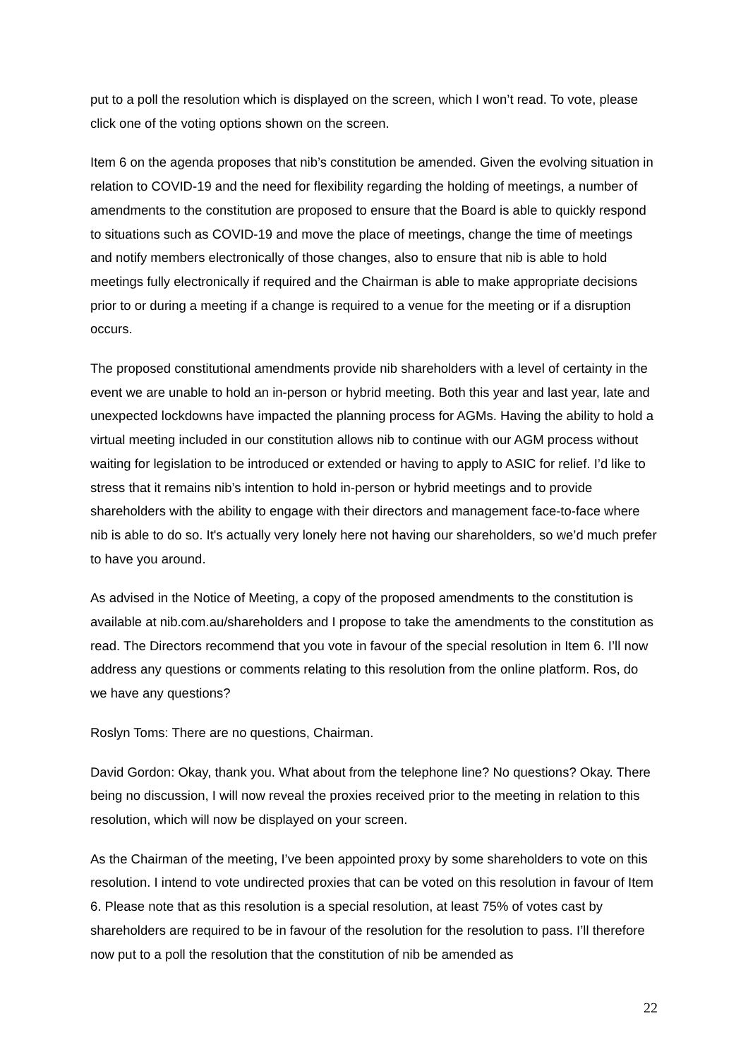put to a poll the resolution which is displayed on the screen, which I won’t read. To vote, please click one of the voting options shown on the screen.
Item 6 on the agenda proposes that nib’s constitution be amended. Given the evolving situation in relation to COVID-19 and the need for flexibility regarding the holding of meetings, a number of amendments to the constitution are proposed to ensure that the Board is able to quickly respond to situations such as COVID-19 and move the place of meetings, change the time of meetings and notify members electronically of those changes, also to ensure that nib is able to hold meetings fully electronically if required and the Chairman is able to make appropriate decisions prior to or during a meeting if a change is required to a venue for the meeting or if a disruption occurs.
The proposed constitutional amendments provide nib shareholders with a level of certainty in the event we are unable to hold an in-person or hybrid meeting. Both this year and last year, late and unexpected lockdowns have impacted the planning process for AGMs. Having the ability to hold a virtual meeting included in our constitution allows nib to continue with our AGM process without waiting for legislation to be introduced or extended or having to apply to ASIC for relief. I’d like to stress that it remains nib’s intention to hold in-person or hybrid meetings and to provide shareholders with the ability to engage with their directors and management face-to-face where nib is able to do so. It's actually very lonely here not having our shareholders, so we’d much prefer to have you around.
As advised in the Notice of Meeting, a copy of the proposed amendments to the constitution is available at nib.com.au/shareholders and I propose to take the amendments to the constitution as read. The Directors recommend that you vote in favour of the special resolution in Item 6. I’ll now address any questions or comments relating to this resolution from the online platform. Ros, do we have any questions?
Roslyn Toms: There are no questions, Chairman.
David Gordon: Okay, thank you. What about from the telephone line? No questions? Okay. There being no discussion, I will now reveal the proxies received prior to the meeting in relation to this resolution, which will now be displayed on your screen.
As the Chairman of the meeting, I’ve been appointed proxy by some shareholders to vote on this resolution. I intend to vote undirected proxies that can be voted on this resolution in favour of Item 6. Please note that as this resolution is a special resolution, at least 75% of votes cast by shareholders are required to be in favour of the resolution for the resolution to pass. I’ll therefore now put to a poll the resolution that the constitution of nib be amended as
22